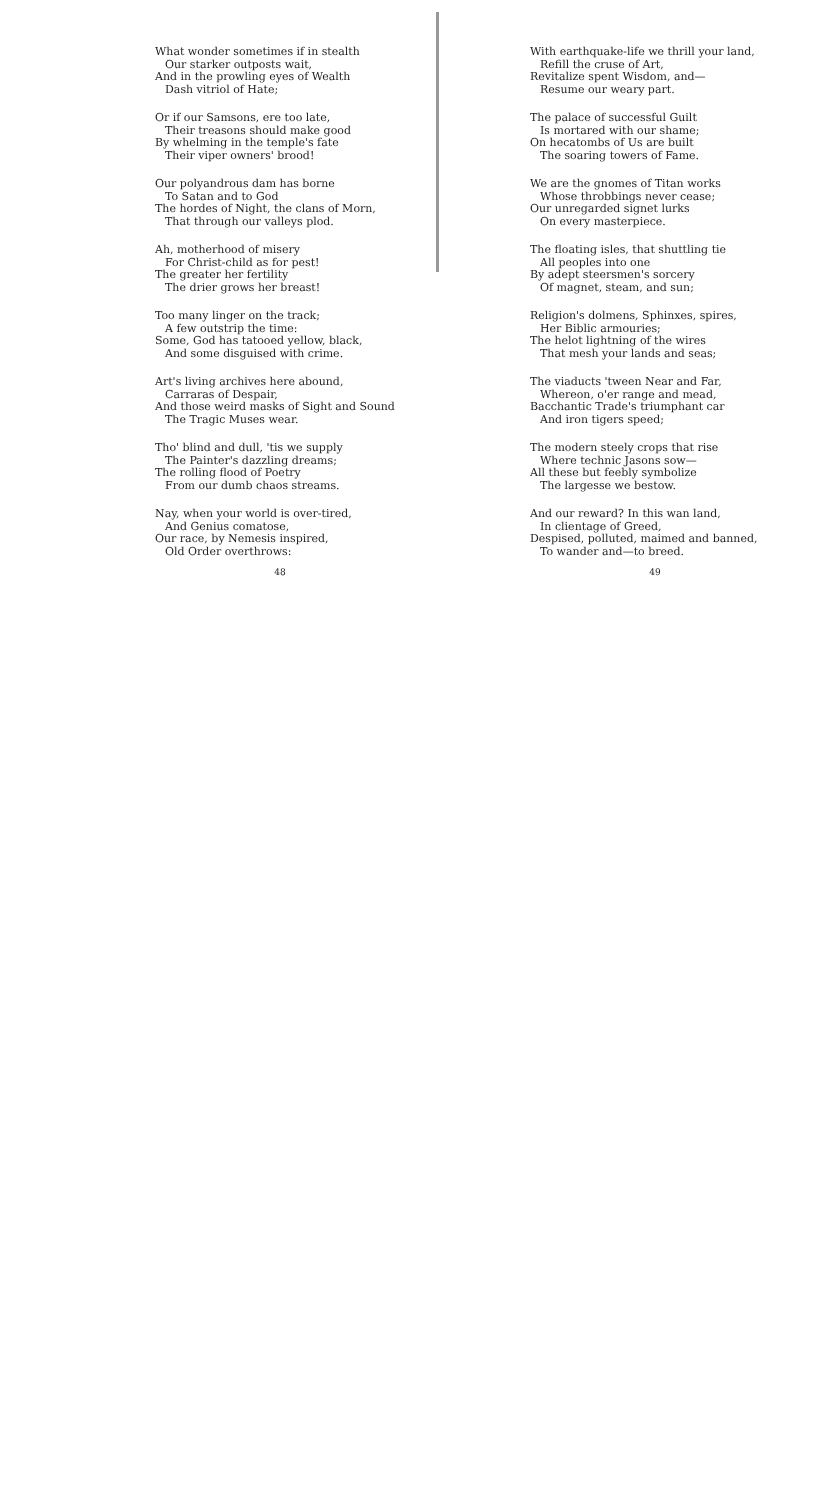What wonder sometimes if in stealth
Our starker outposts wait,
And in the prowling eyes of Wealth
Dash vitriol of Hate;
Or if our Samsons, ere too late,
Their treasons should make good
By whelming in the temple's fate
Their viper owners' brood!
Our polyandrous dam has borne
To Satan and to God
The hordes of Night, the clans of Morn,
That through our valleys plod.
Ah, motherhood of misery
For Christ-child as for pest!
The greater her fertility
The drier grows her breast!
Too many linger on the track;
A few outstrip the time:
Some, God has tatooed yellow, black,
And some disguised with crime.
Art's living archives here abound,
Carraras of Despair,
And those weird masks of Sight and Sound
The Tragic Muses wear.
Tho' blind and dull, 'tis we supply
The Painter's dazzling dreams;
The rolling flood of Poetry
From our dumb chaos streams.
Nay, when your world is over-tired,
And Genius comatose,
Our race, by Nemesis inspired,
Old Order overthrows:
48
With earthquake-life we thrill your land,
Refill the cruse of Art,
Revitalize spent Wisdom, and—
Resume our weary part.
The palace of successful Guilt
Is mortared with our shame;
On hecatombs of Us are built
The soaring towers of Fame.
We are the gnomes of Titan works
Whose throbbings never cease;
Our unregarded signet lurks
On every masterpiece.
The floating isles, that shuttling tie
All peoples into one
By adept steersmen's sorcery
Of magnet, steam, and sun;
Religion's dolmens, Sphinxes, spires,
Her Biblic armouries;
The helot lightning of the wires
That mesh your lands and seas;
The viaducts 'tween Near and Far,
Whereon, o'er range and mead,
Bacchantic Trade's triumphant car
And iron tigers speed;
The modern steely crops that rise
Where technic Jasons sow—
All these but feebly symbolize
The largesse we bestow.
And our reward? In this wan land,
In clientage of Greed,
Despised, polluted, maimed and banned,
To wander and—to breed.
49